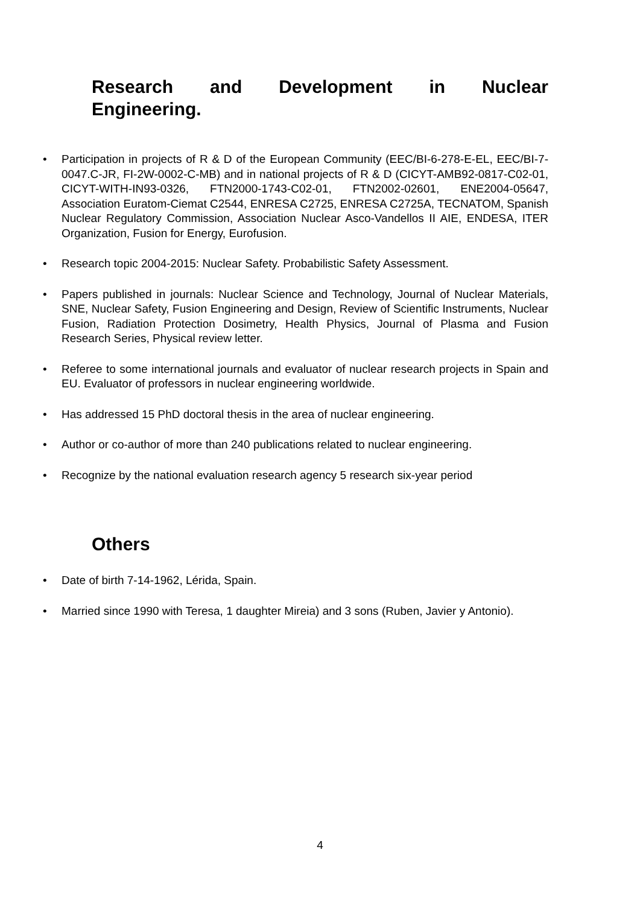Research and Development in Nuclear
Engineering.
• Participation in projects of R & D of the European Community (EEC/BI-6-278-E-EL, EEC/BI-7-0047.C-JR, FI-2W-0002-C-MB) and in national projects of R & D (CICYT-AMB92-0817-C02-01, CICYT-WITH-IN93-0326, FTN2000-1743-C02-01, FTN2002-02601, ENE2004-05647, Association Euratom-Ciemat C2544, ENRESA C2725, ENRESA C2725A, TECNATOM, Spanish Nuclear Regulatory Commission, Association Nuclear Asco-Vandellos II AIE, ENDESA, ITER Organization, Fusion for Energy, Eurofusion.
• Research topic 2004-2015: Nuclear Safety. Probabilistic Safety Assessment.
• Papers published in journals: Nuclear Science and Technology, Journal of Nuclear Materials, SNE, Nuclear Safety, Fusion Engineering and Design, Review of Scientific Instruments, Nuclear Fusion, Radiation Protection Dosimetry, Health Physics, Journal of Plasma and Fusion Research Series, Physical review letter.
• Referee to some international journals and evaluator of nuclear research projects in Spain and EU. Evaluator of professors in nuclear engineering worldwide.
• Has addressed 15 PhD doctoral thesis in the area of nuclear engineering.
• Author or co-author of more than 240 publications related to nuclear engineering.
• Recognize by the national evaluation research agency 5 research six-year period
Others
• Date of birth 7-14-1962, Lérida, Spain.
• Married since 1990 with Teresa, 1 daughter Mireia) and 3 sons (Ruben, Javier y Antonio).
4